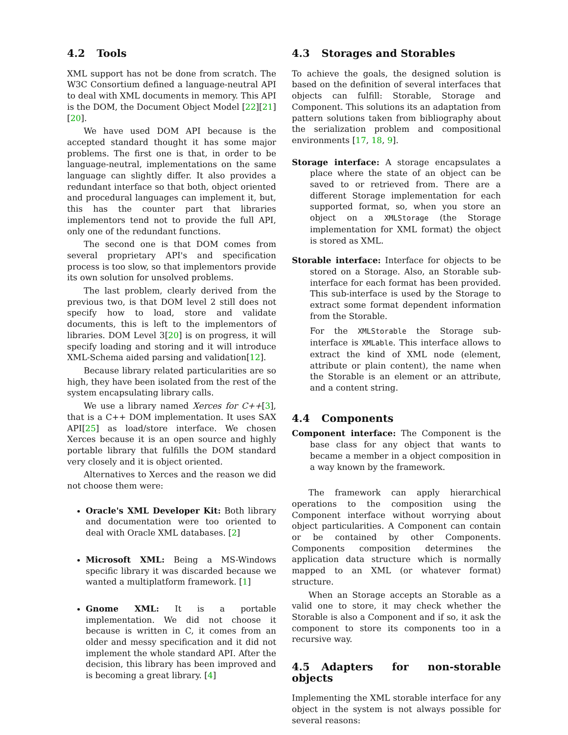4.2 Tools
XML support has not be done from scratch. The W3C Consortium defined a language-neutral API to deal with XML documents in memory. This API is the DOM, the Document Object Model [22][21][20].
We have used DOM API because is the accepted standard thought it has some major problems. The first one is that, in order to be language-neutral, implementations on the same language can slightly differ. It also provides a redundant interface so that both, object oriented and procedural languages can implement it, but, this has the counter part that libraries implementors tend not to provide the full API, only one of the redundant functions.
The second one is that DOM comes from several proprietary API's and specification process is too slow, so that implementors provide its own solution for unsolved problems.
The last problem, clearly derived from the previous two, is that DOM level 2 still does not specify how to load, store and validate documents, this is left to the implementors of libraries. DOM Level 3[20] is on progress, it will specify loading and storing and it will introduce XML-Schema aided parsing and validation[12].
Because library related particularities are so high, they have been isolated from the rest of the system encapsulating library calls.
We use a library named Xerces for C++[3], that is a C++ DOM implementation. It uses SAX API[25] as load/store interface. We chosen Xerces because it is an open source and highly portable library that fulfills the DOM standard very closely and it is object oriented.
Alternatives to Xerces and the reason we did not choose them were:
Oracle's XML Developer Kit: Both library and documentation were too oriented to deal with Oracle XML databases. [2]
Microsoft XML: Being a MS-Windows specific library it was discarded because we wanted a multiplatform framework. [1]
Gnome XML: It is a portable implementation. We did not choose it because is written in C, it comes from an older and messy specification and it did not implement the whole standard API. After the decision, this library has been improved and is becoming a great library. [4]
4.3 Storages and Storables
To achieve the goals, the designed solution is based on the definition of several interfaces that objects can fulfill: Storable, Storage and Component. This solutions its an adaptation from pattern solutions taken from bibliography about the serialization problem and compositional environments [17, 18, 9].
Storage interface: A storage encapsulates a place where the state of an object can be saved to or retrieved from. There are a different Storage implementation for each supported format, so, when you store an object on a XMLStorage (the Storage implementation for XML format) the object is stored as XML.
Storable interface: Interface for objects to be stored on a Storage. Also, an Storable sub-interface for each format has been provided. This sub-interface is used by the Storage to extract some format dependent information from the Storable.
For the XMLStorable the Storage sub-interface is XMLable. This interface allows to extract the kind of XML node (element, attribute or plain content), the name when the Storable is an element or an attribute, and a content string.
4.4 Components
Component interface: The Component is the base class for any object that wants to became a member in a object composition in a way known by the framework.
The framework can apply hierarchical operations to the composition using the Component interface without worrying about object particularities. A Component can contain or be contained by other Components. Components composition determines the application data structure which is normally mapped to an XML (or whatever format) structure.
When an Storage accepts an Storable as a valid one to store, it may check whether the Storable is also a Component and if so, it ask the component to store its components too in a recursive way.
4.5 Adapters for non-storable objects
Implementing the XML storable interface for any object in the system is not always possible for several reasons: